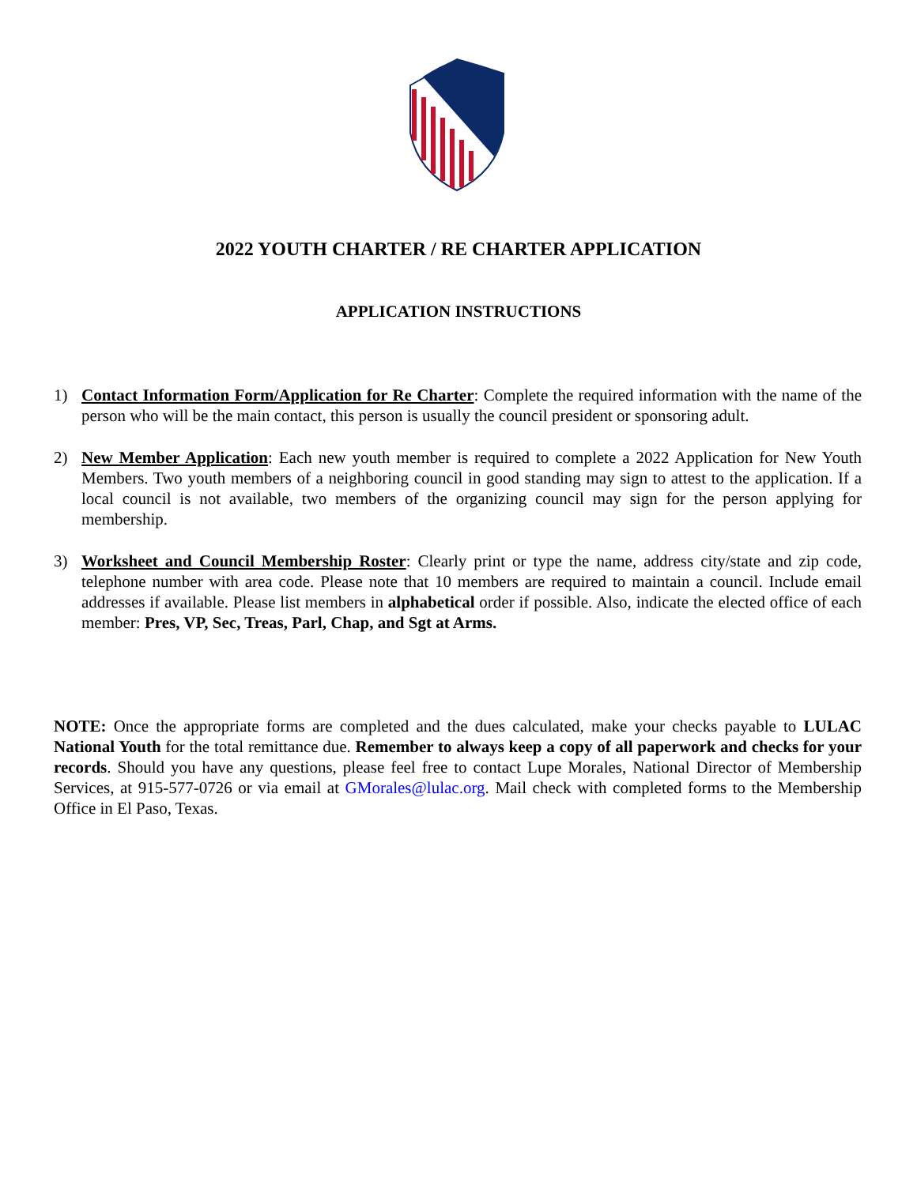2022 YOUTH CHARTER / RE CHARTER APPLICATION
APPLICATION INSTRUCTIONS
1) Contact Information Form/Application for Re Charter: Complete the required information with the name of the person who will be the main contact, this person is usually the council president or sponsoring adult.
2) New Member Application: Each new youth member is required to complete a 2022 Application for New Youth Members. Two youth members of a neighboring council in good standing may sign to attest to the application. If a local council is not available, two members of the organizing council may sign for the person applying for membership.
3) Worksheet and Council Membership Roster: Clearly print or type the name, address city/state and zip code, telephone number with area code. Please note that 10 members are required to maintain a council. Include email addresses if available. Please list members in alphabetical order if possible. Also, indicate the elected office of each member: Pres, VP, Sec, Treas, Parl, Chap, and Sgt at Arms.
NOTE: Once the appropriate forms are completed and the dues calculated, make your checks payable to LULAC National Youth for the total remittance due. Remember to always keep a copy of all paperwork and checks for your records. Should you have any questions, please feel free to contact Lupe Morales, National Director of Membership Services, at 915-577-0726 or via email at GMorales@lulac.org. Mail check with completed forms to the Membership Office in El Paso, Texas.